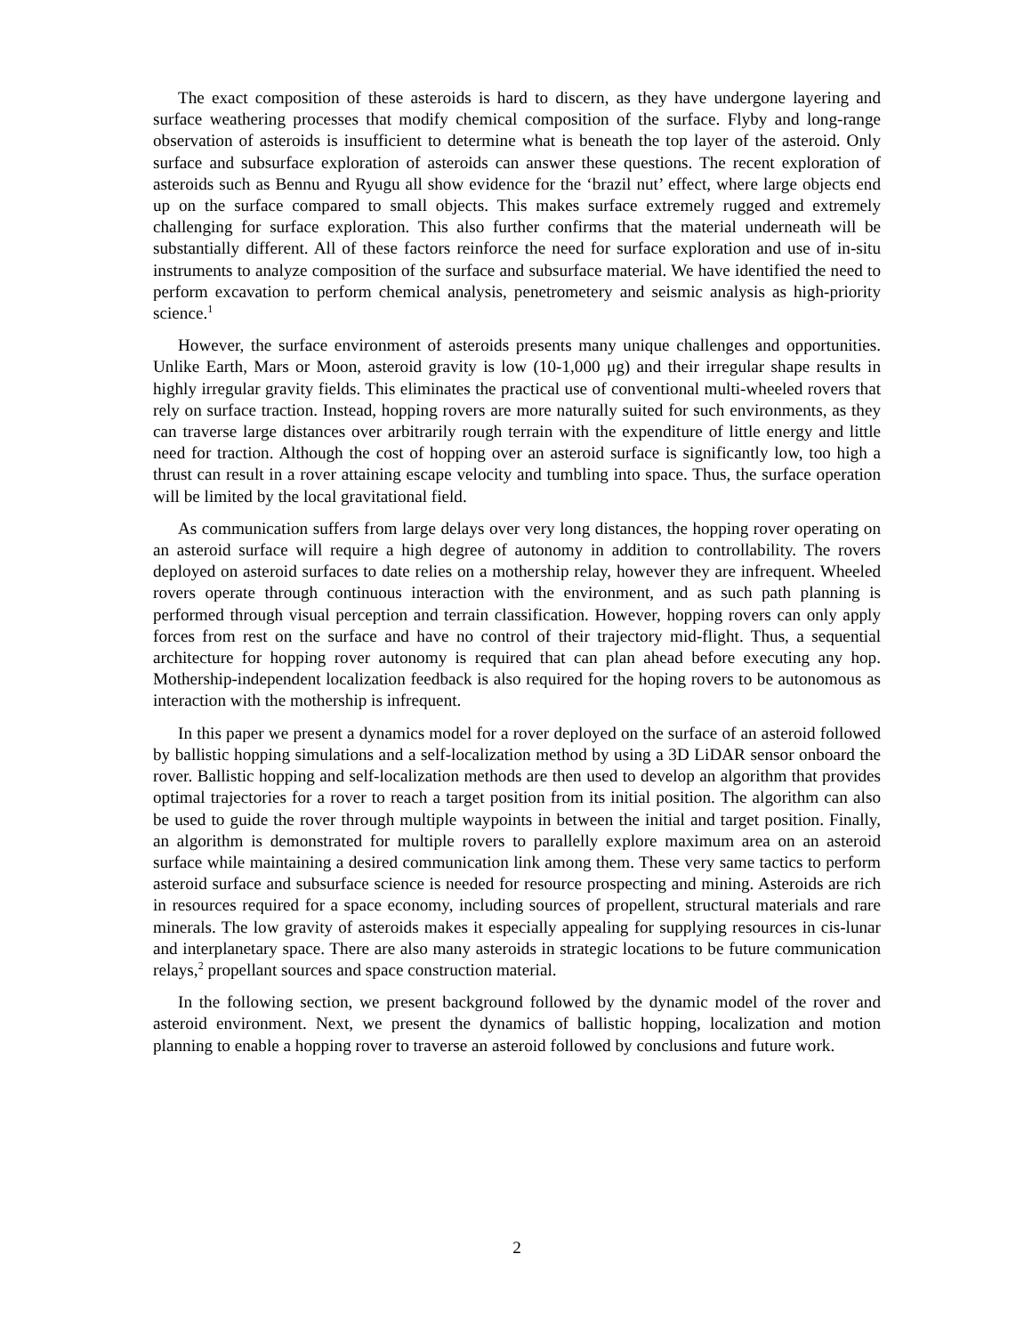The exact composition of these asteroids is hard to discern, as they have undergone layering and surface weathering processes that modify chemical composition of the surface. Flyby and long-range observation of asteroids is insufficient to determine what is beneath the top layer of the asteroid. Only surface and subsurface exploration of asteroids can answer these questions. The recent exploration of asteroids such as Bennu and Ryugu all show evidence for the ‘brazil nut’ effect, where large objects end up on the surface compared to small objects. This makes surface extremely rugged and extremely challenging for surface exploration. This also further confirms that the material underneath will be substantially different. All of these factors reinforce the need for surface exploration and use of in-situ instruments to analyze composition of the surface and subsurface material. We have identified the need to perform excavation to perform chemical analysis, penetrometery and seismic analysis as high-priority science.<sup>1</sup>
However, the surface environment of asteroids presents many unique challenges and opportunities. Unlike Earth, Mars or Moon, asteroid gravity is low (10-1,000 μg) and their irregular shape results in highly irregular gravity fields. This eliminates the practical use of conventional multi-wheeled rovers that rely on surface traction. Instead, hopping rovers are more naturally suited for such environments, as they can traverse large distances over arbitrarily rough terrain with the expenditure of little energy and little need for traction. Although the cost of hopping over an asteroid surface is significantly low, too high a thrust can result in a rover attaining escape velocity and tumbling into space. Thus, the surface operation will be limited by the local gravitational field.
As communication suffers from large delays over very long distances, the hopping rover operating on an asteroid surface will require a high degree of autonomy in addition to controllability. The rovers deployed on asteroid surfaces to date relies on a mothership relay, however they are infrequent. Wheeled rovers operate through continuous interaction with the environment, and as such path planning is performed through visual perception and terrain classification. However, hopping rovers can only apply forces from rest on the surface and have no control of their trajectory mid-flight. Thus, a sequential architecture for hopping rover autonomy is required that can plan ahead before executing any hop. Mothership-independent localization feedback is also required for the hoping rovers to be autonomous as interaction with the mothership is infrequent.
In this paper we present a dynamics model for a rover deployed on the surface of an asteroid followed by ballistic hopping simulations and a self-localization method by using a 3D LiDAR sensor onboard the rover. Ballistic hopping and self-localization methods are then used to develop an algorithm that provides optimal trajectories for a rover to reach a target position from its initial position. The algorithm can also be used to guide the rover through multiple waypoints in between the initial and target position. Finally, an algorithm is demonstrated for multiple rovers to parallelly explore maximum area on an asteroid surface while maintaining a desired communication link among them. These very same tactics to perform asteroid surface and subsurface science is needed for resource prospecting and mining. Asteroids are rich in resources required for a space economy, including sources of propellent, structural materials and rare minerals. The low gravity of asteroids makes it especially appealing for supplying resources in cis-lunar and interplanetary space. There are also many asteroids in strategic locations to be future communication relays,<sup>2</sup> propellant sources and space construction material.
In the following section, we present background followed by the dynamic model of the rover and asteroid environment. Next, we present the dynamics of ballistic hopping, localization and motion planning to enable a hopping rover to traverse an asteroid followed by conclusions and future work.
2